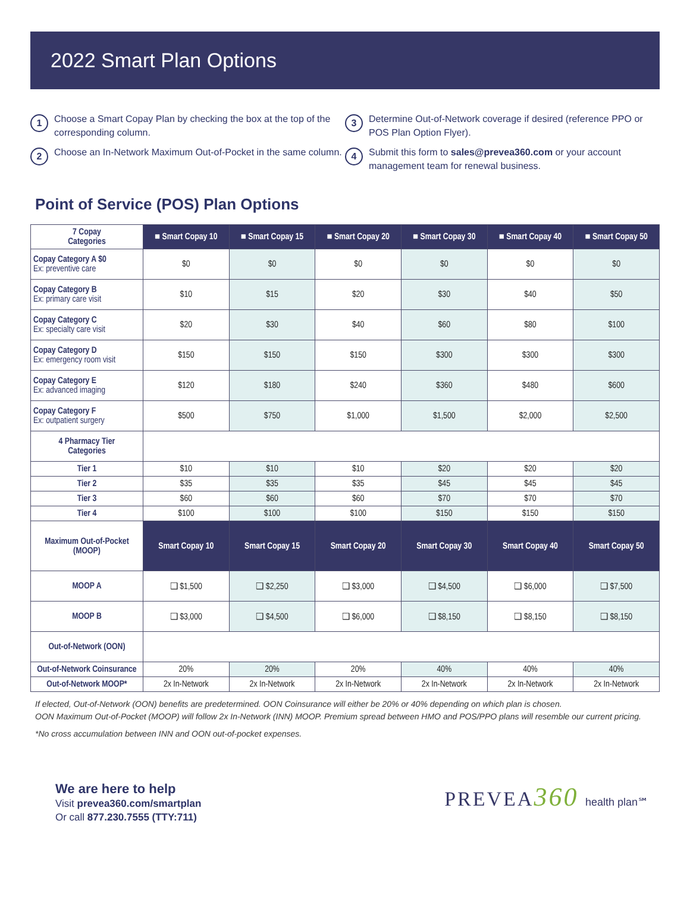2022 Smart Plan Options
1
Choose a Smart Copay Plan by checking the box at the top of the corresponding column.
2
Choose an In-Network Maximum Out-of-Pocket in the same column.
3
Determine Out-of-Network coverage if desired (reference PPO or POS Plan Option Flyer).
4
Submit this form to sales@prevea360.com or your account management team for renewal business.
Point of Service (POS) Plan Options
| 7 Copay Categories | ■ Smart Copay 10 | ■ Smart Copay 15 | ■ Smart Copay 20 | ■ Smart Copay 30 | ■ Smart Copay 40 | ■ Smart Copay 50 |
| Copay Category A $0 Ex: preventive care | $0 | $0 | $0 | $0 | $0 | $0 |
| Copay Category B Ex: primary care visit | $10 | $15 | $20 | $30 | $40 | $50 |
| Copay Category C Ex: specialty care visit | $20 | $30 | $40 | $60 | $80 | $100 |
| Copay Category D Ex: emergency room visit | $150 | $150 | $150 | $300 | $300 | $300 |
| Copay Category E Ex: advanced imaging | $120 | $180 | $240 | $360 | $480 | $600 |
| Copay Category F Ex: outpatient surgery | $500 | $750 | $1,000 | $1,500 | $2,000 | $2,500 |
| 4 Pharmacy Tier Categories | | | | | | |
| Tier 1 | $10 | $10 | $10 | $20 | $20 | $20 |
| Tier 2 | $35 | $35 | $35 | $45 | $45 | $45 |
| Tier 3 | $60 | $60 | $60 | $70 | $70 | $70 |
| Tier 4 | $100 | $100 | $100 | $150 | $150 | $150 |
| Maximum Out-of-Pocket (MOOP) | Smart Copay 10 | Smart Copay 15 | Smart Copay 20 | Smart Copay 30 | Smart Copay 40 | Smart Copay 50 |
| MOOP A | ❑ $1,500 | ❑ $2,250 | ❑ $3,000 | ❑ $4,500 | ❑ $6,000 | ❑ $7,500 |
| MOOP B | ❑ $3,000 | ❑ $4,500 | ❑ $6,000 | ❑ $8,150 | ❑ $8,150 | ❑ $8,150 |
| Out-of-Network (OON) | | | | | | |
| Out-of-Network Coinsurance | 20% | 20% | 20% | 40% | 40% | 40% |
| Out-of-Network MOOP* | 2x In-Network | 2x In-Network | 2x In-Network | 2x In-Network | 2x In-Network | 2x In-Network |
If elected, Out-of-Network (OON) benefits are predetermined. OON Coinsurance will either be 20% or 40% depending on which plan is chosen.
OON Maximum Out-of-Pocket (MOOP) will follow 2x In-Network (INN) MOOP. Premium spread between HMO and POS/PPO plans will resemble our current pricing.
*No cross accumulation between INN and OON out-of-pocket expenses.
We are here to help
Visit prevea360.com/smartplan
Or call 877.230.7555 (TTY:711)
PREVEA360 health plan℠